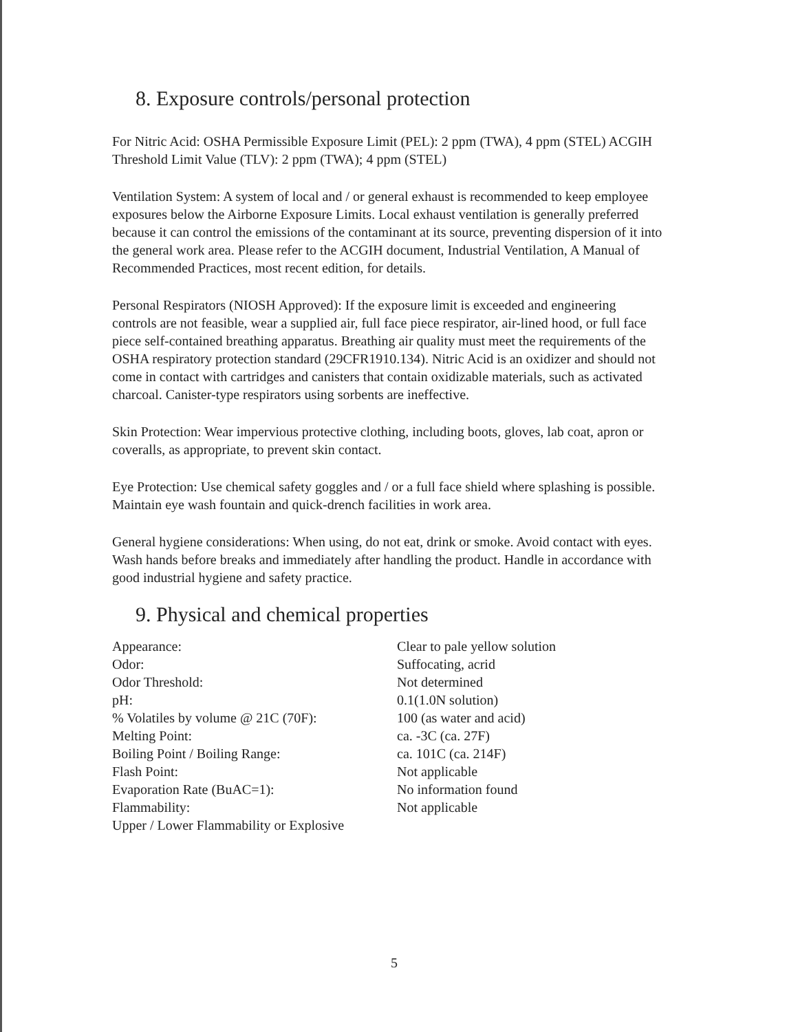8. Exposure controls/personal protection
For Nitric Acid: OSHA Permissible Exposure Limit (PEL): 2 ppm (TWA), 4 ppm (STEL) ACGIH Threshold Limit Value (TLV): 2 ppm (TWA); 4 ppm (STEL)
Ventilation System: A system of local and / or general exhaust is recommended to keep employee exposures below the Airborne Exposure Limits. Local exhaust ventilation is generally preferred because it can control the emissions of the contaminant at its source, preventing dispersion of it into the general work area. Please refer to the ACGIH document, Industrial Ventilation, A Manual of Recommended Practices, most recent edition, for details.
Personal Respirators (NIOSH Approved): If the exposure limit is exceeded and engineering controls are not feasible, wear a supplied air, full face piece respirator, air-lined hood, or full face piece self-contained breathing apparatus. Breathing air quality must meet the requirements of the OSHA respiratory protection standard (29CFR1910.134). Nitric Acid is an oxidizer and should not come in contact with cartridges and canisters that contain oxidizable materials, such as activated charcoal. Canister-type respirators using sorbents are ineffective.
Skin Protection: Wear impervious protective clothing, including boots, gloves, lab coat, apron or coveralls, as appropriate, to prevent skin contact.
Eye Protection: Use chemical safety goggles and / or a full face shield where splashing is possible. Maintain eye wash fountain and quick-drench facilities in work area.
General hygiene considerations: When using, do not eat, drink or smoke. Avoid contact with eyes. Wash hands before breaks and immediately after handling the product. Handle in accordance with good industrial hygiene and safety practice.
9. Physical and chemical properties
| Appearance: | Clear to pale yellow solution |
| Odor: | Suffocating, acrid |
| Odor Threshold: | Not determined |
| pH: | 0.1(1.0N solution) |
| % Volatiles by volume @ 21C (70F): | 100 (as water and acid) |
| Melting Point: | ca. -3C (ca. 27F) |
| Boiling Point / Boiling Range: | ca. 101C (ca. 214F) |
| Flash Point: | Not applicable |
| Evaporation Rate (BuAC=1): | No information found |
| Flammability: | Not applicable |
| Upper / Lower Flammability or Explosive | |
5